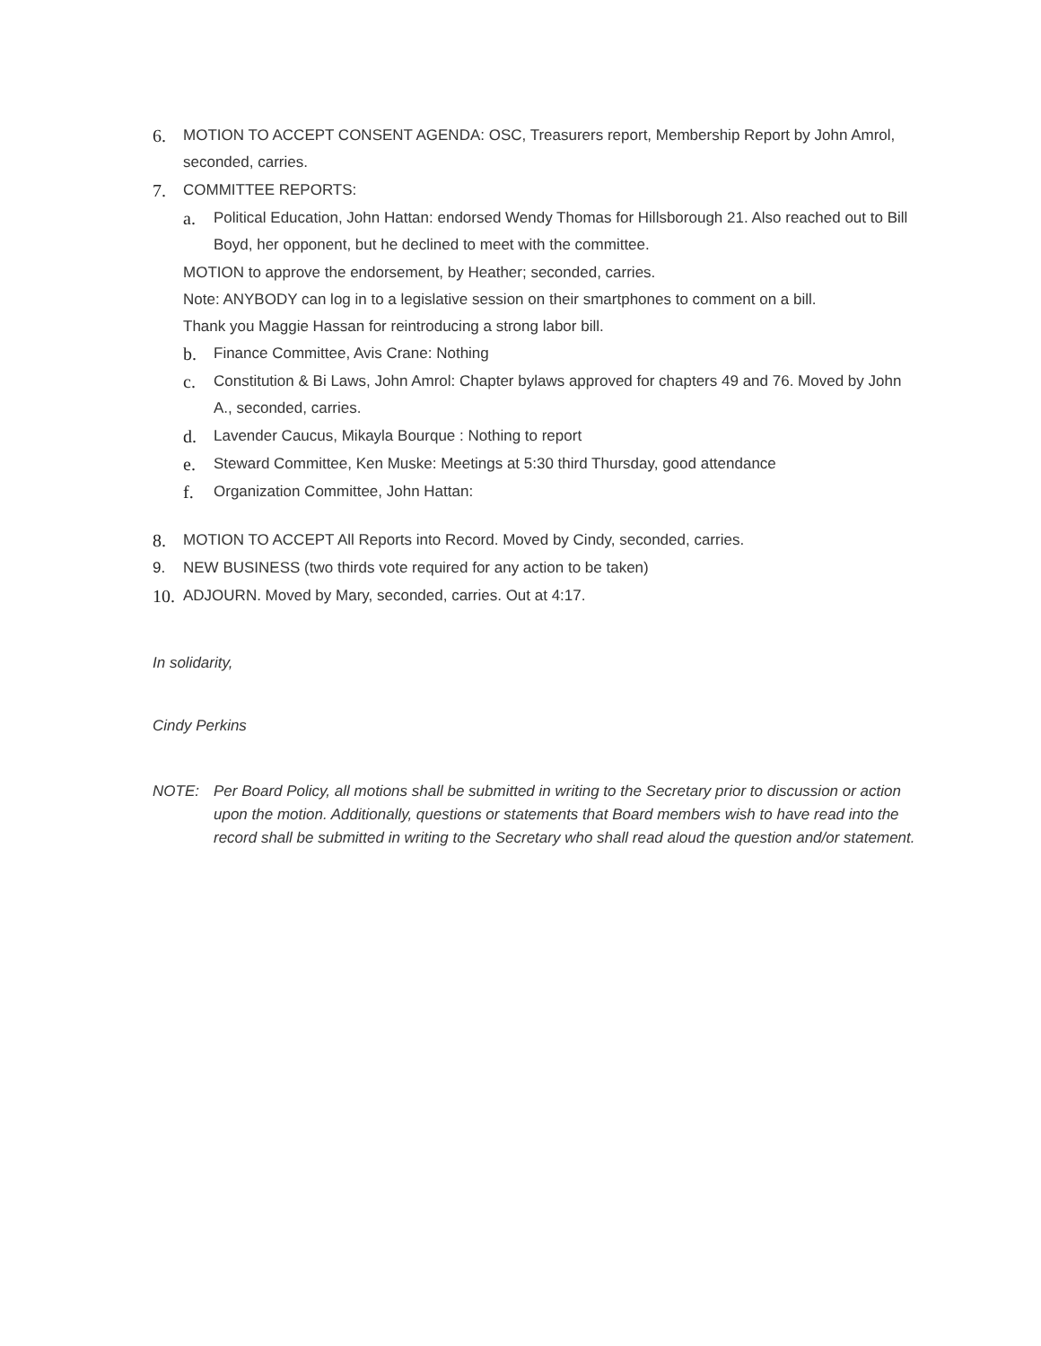6. MOTION TO ACCEPT CONSENT AGENDA: OSC, Treasurers report, Membership Report by John Amrol, seconded, carries.
7. COMMITTEE REPORTS:
a. Political Education, John Hattan: endorsed Wendy Thomas for Hillsborough 21. Also reached out to Bill Boyd, her opponent, but he declined to meet with the committee.
MOTION to approve the endorsement, by Heather; seconded, carries.
Note: ANYBODY can log in to a legislative session on their smartphones to comment on a bill.
Thank you Maggie Hassan for reintroducing a strong labor bill.
b. Finance Committee, Avis Crane: Nothing
c. Constitution & Bi Laws, John Amrol: Chapter bylaws approved for chapters 49 and 76. Moved by John A., seconded, carries.
d. Lavender Caucus, Mikayla Bourque : Nothing to report
e. Steward Committee, Ken Muske: Meetings at 5:30 third Thursday, good attendance
f. Organization Committee, John Hattan:
8. MOTION TO ACCEPT All Reports into Record. Moved by Cindy, seconded, carries.
9. NEW BUSINESS (two thirds vote required for any action to be taken)
10. ADJOURN. Moved by Mary, seconded, carries. Out at 4:17.
In solidarity,
Cindy Perkins
NOTE: Per Board Policy, all motions shall be submitted in writing to the Secretary prior to discussion or action upon the motion. Additionally, questions or statements that Board members wish to have read into the record shall be submitted in writing to the Secretary who shall read aloud the question and/or statement.